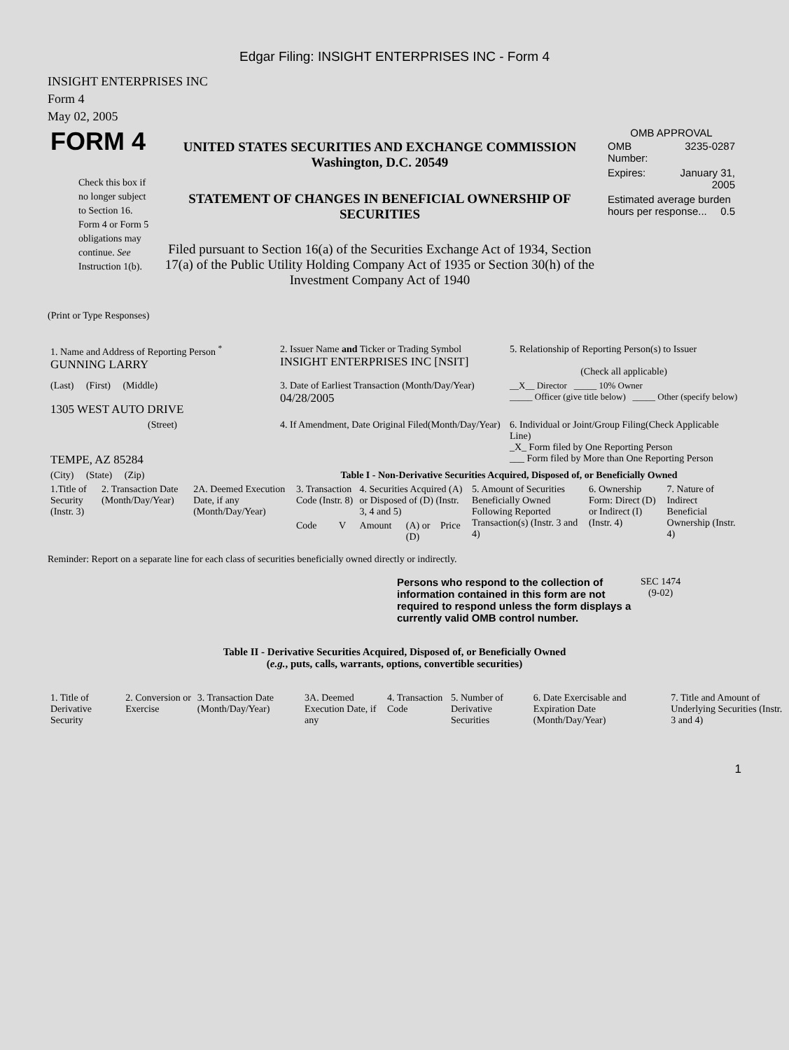Edgar Filing: INSIGHT ENTERPRISES INC - Form 4
INSIGHT ENTERPRISES INC
Form 4
May 02, 2005
| FORM 4 Check this box if no longer subject to Section 16. Form 4 or Form 5 obligations may continue. See Instruction 1(b). | UNITED STATES SECURITIES AND EXCHANGE COMMISSION Washington, D.C. 20549 STATEMENT OF CHANGES IN BENEFICIAL OWNERSHIP OF SECURITIES Filed pursuant to Section 16(a) of the Securities Exchange Act of 1934, Section 17(a) of the Public Utility Holding Company Act of 1935 or Section 30(h) of the Investment Company Act of 1940 | OMB APPROVAL / OMB Number: / 3235-0287 / / Expires: / January 31, 2005 / / Estimated average burden hours per response... 0.5 / / |
(Print or Type Responses)
| 1. Name and Address of Reporting Person <sup>*</sup> GUNNING LARRY | 2. Issuer Name and Ticker or Trading Symbol INSIGHT ENTERPRISES INC [NSIT] | 5. Relationship of Reporting Person(s) to Issuer (Check all applicable) |
| (Last) (First) (Middle) 1305 WEST AUTO DRIVE | 3. Date of Earliest Transaction (Month/Day/Year) 04/28/2005 | __X__ Director _____ 10% Owner _____ Officer (give title below) _____ Other (specify below) |
| (Street) TEMPE, AZ 85284 | 4. If Amendment, Date Original Filed(Month/Day/Year) | 6. Individual or Joint/Group Filing(Check Applicable Line) _X_ Form filed by One Reporting Person ___ Form filed by More than One Reporting Person |
| (City) (State) (Zip) | Table I - Non-Derivative Securities Acquired, Disposed of, or Beneficially Owned | |
| 1.Title of Security (Instr. 3) | 2. Transaction Date (Month/Day/Year) | 2A. Deemed Execution Date, if any (Month/Day/Year) | 3. Transaction Code (Instr. 8) | | 4. Securities Acquired (A) or Disposed of (D) (Instr. 3, 4 and 5) | | | 5. Amount of Securities Beneficially Owned Following Reported Transaction(s) (Instr. 3 and 4) | 6. Ownership Form: Direct (D) or Indirect (I) (Instr. 4) | 7. Nature of Indirect Beneficial Ownership (Instr. 4) |
| --- | --- | --- | --- | --- | --- | --- | --- | --- | --- | --- |
| | | | Code | V | Amount | (A) or (D) | Price | | | |
Reminder: Report on a separate line for each class of securities beneficially owned directly or indirectly.
| Persons who respond to the collection of information contained in this form are not required to respond unless the form displays a currently valid OMB control number. | SEC 1474 (9-02) |
Table II - Derivative Securities Acquired, Disposed of, or Beneficially Owned
(e.g., puts, calls, warrants, options, convertible securities)
| 1. Title of Derivative Security | 2. Conversion or Exercise | 3. Transaction Date (Month/Day/Year) | 3A. Deemed Execution Date, if any | 4. Transaction Code | 5. Number of Derivative Securities | 6. Date Exercisable and Expiration Date (Month/Day/Year) | 7. Title and Amount of Underlying Securities (Instr. 3 and 4) |
| --- | --- | --- | --- | --- | --- | --- | --- |
1